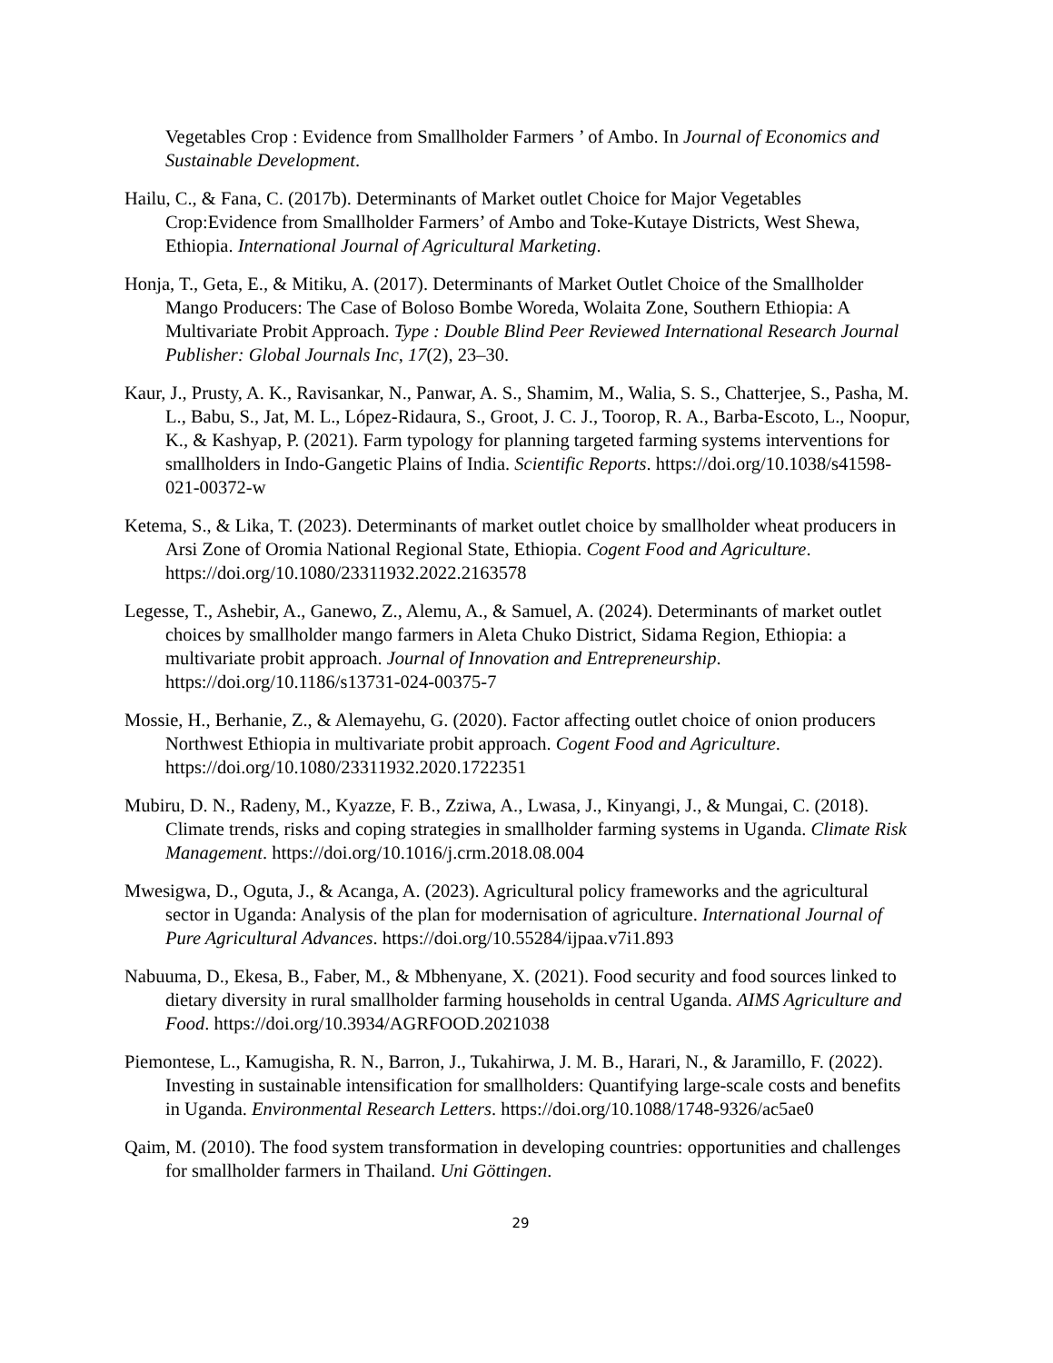Vegetables Crop : Evidence from Smallholder Farmers ’ of Ambo. In Journal of Economics and Sustainable Development.
Hailu, C., & Fana, C. (2017b). Determinants of Market outlet Choice for Major Vegetables Crop:Evidence from Smallholder Farmers’ of Ambo and Toke-Kutaye Districts, West Shewa, Ethiopia. International Journal of Agricultural Marketing.
Honja, T., Geta, E., & Mitiku, A. (2017). Determinants of Market Outlet Choice of the Smallholder Mango Producers: The Case of Boloso Bombe Woreda, Wolaita Zone, Southern Ethiopia: A Multivariate Probit Approach. Type : Double Blind Peer Reviewed International Research Journal Publisher: Global Journals Inc, 17(2), 23–30.
Kaur, J., Prusty, A. K., Ravisankar, N., Panwar, A. S., Shamim, M., Walia, S. S., Chatterjee, S., Pasha, M. L., Babu, S., Jat, M. L., López-Ridaura, S., Groot, J. C. J., Toorop, R. A., Barba-Escoto, L., Noopur, K., & Kashyap, P. (2021). Farm typology for planning targeted farming systems interventions for smallholders in Indo-Gangetic Plains of India. Scientific Reports. https://doi.org/10.1038/s41598-021-00372-w
Ketema, S., & Lika, T. (2023). Determinants of market outlet choice by smallholder wheat producers in Arsi Zone of Oromia National Regional State, Ethiopia. Cogent Food and Agriculture. https://doi.org/10.1080/23311932.2022.2163578
Legesse, T., Ashebir, A., Ganewo, Z., Alemu, A., & Samuel, A. (2024). Determinants of market outlet choices by smallholder mango farmers in Aleta Chuko District, Sidama Region, Ethiopia: a multivariate probit approach. Journal of Innovation and Entrepreneurship. https://doi.org/10.1186/s13731-024-00375-7
Mossie, H., Berhanie, Z., & Alemayehu, G. (2020). Factor affecting outlet choice of onion producers Northwest Ethiopia in multivariate probit approach. Cogent Food and Agriculture. https://doi.org/10.1080/23311932.2020.1722351
Mubiru, D. N., Radeny, M., Kyazze, F. B., Zziwa, A., Lwasa, J., Kinyangi, J., & Mungai, C. (2018). Climate trends, risks and coping strategies in smallholder farming systems in Uganda. Climate Risk Management. https://doi.org/10.1016/j.crm.2018.08.004
Mwesigwa, D., Oguta, J., & Acanga, A. (2023). Agricultural policy frameworks and the agricultural sector in Uganda: Analysis of the plan for modernisation of agriculture. International Journal of Pure Agricultural Advances. https://doi.org/10.55284/ijpaa.v7i1.893
Nabuuma, D., Ekesa, B., Faber, M., & Mbhenyane, X. (2021). Food security and food sources linked to dietary diversity in rural smallholder farming households in central Uganda. AIMS Agriculture and Food. https://doi.org/10.3934/AGRFOOD.2021038
Piemontese, L., Kamugisha, R. N., Barron, J., Tukahirwa, J. M. B., Harari, N., & Jaramillo, F. (2022). Investing in sustainable intensification for smallholders: Quantifying large-scale costs and benefits in Uganda. Environmental Research Letters. https://doi.org/10.1088/1748-9326/ac5ae0
Qaim, M. (2010). The food system transformation in developing countries: opportunities and challenges for smallholder farmers in Thailand. Uni Göttingen.
29